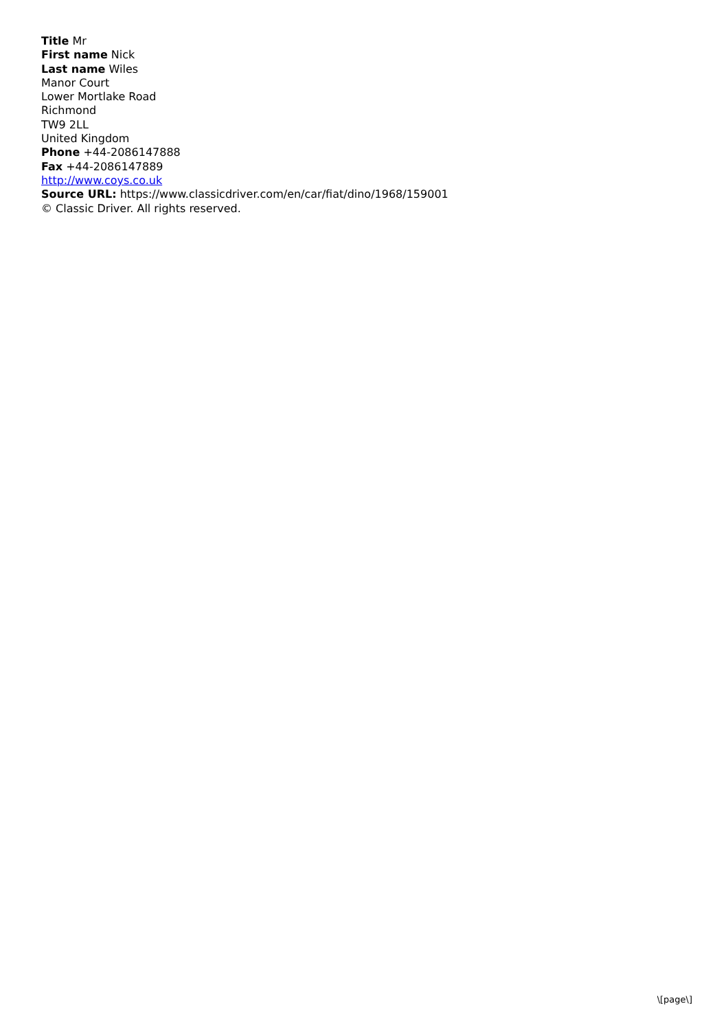Title Mr
First name Nick
Last name Wiles
Manor Court
Lower Mortlake Road
Richmond
TW9 2LL
United Kingdom
Phone +44-2086147888
Fax +44-2086147889
http://www.coys.co.uk
Source URL: https://www.classicdriver.com/en/car/fiat/dino/1968/159001
© Classic Driver. All rights reserved.
\[page\]